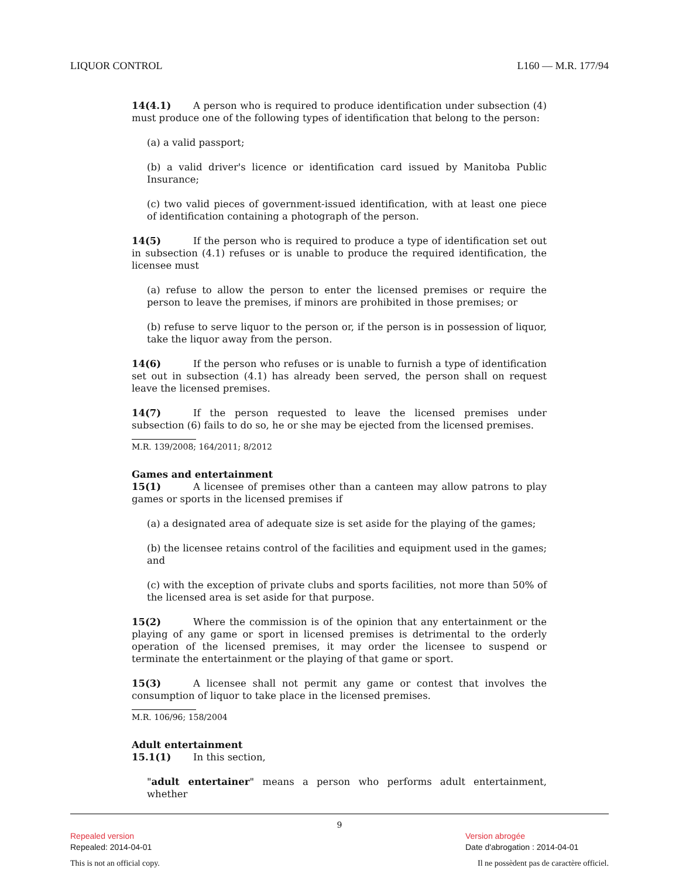LIQUOR CONTROL L160 — M.R. 177/94
14(4.1) A person who is required to produce identification under subsection (4) must produce one of the following types of identification that belong to the person:
(a) a valid passport;
(b) a valid driver's licence or identification card issued by Manitoba Public Insurance;
(c) two valid pieces of government-issued identification, with at least one piece of identification containing a photograph of the person.
14(5) If the person who is required to produce a type of identification set out in subsection (4.1) refuses or is unable to produce the required identification, the licensee must
(a) refuse to allow the person to enter the licensed premises or require the person to leave the premises, if minors are prohibited in those premises; or
(b) refuse to serve liquor to the person or, if the person is in possession of liquor, take the liquor away from the person.
14(6) If the person who refuses or is unable to furnish a type of identification set out in subsection (4.1) has already been served, the person shall on request leave the licensed premises.
14(7) If the person requested to leave the licensed premises under subsection (6) fails to do so, he or she may be ejected from the licensed premises.
M.R. 139/2008; 164/2011; 8/2012
Games and entertainment
15(1) A licensee of premises other than a canteen may allow patrons to play games or sports in the licensed premises if
(a) a designated area of adequate size is set aside for the playing of the games;
(b) the licensee retains control of the facilities and equipment used in the games; and
(c) with the exception of private clubs and sports facilities, not more than 50% of the licensed area is set aside for that purpose.
15(2) Where the commission is of the opinion that any entertainment or the playing of any game or sport in licensed premises is detrimental to the orderly operation of the licensed premises, it may order the licensee to suspend or terminate the entertainment or the playing of that game or sport.
15(3) A licensee shall not permit any game or contest that involves the consumption of liquor to take place in the licensed premises.
M.R. 106/96; 158/2004
Adult entertainment
15.1(1) In this section,
"adult entertainer" means a person who performs adult entertainment, whether
9
Repealed version
Repealed: 2014-04-01
Version abrogée
Date d'abrogation : 2014-04-01
This is not an official copy.
Il ne possèdent pas de caractère officiel.